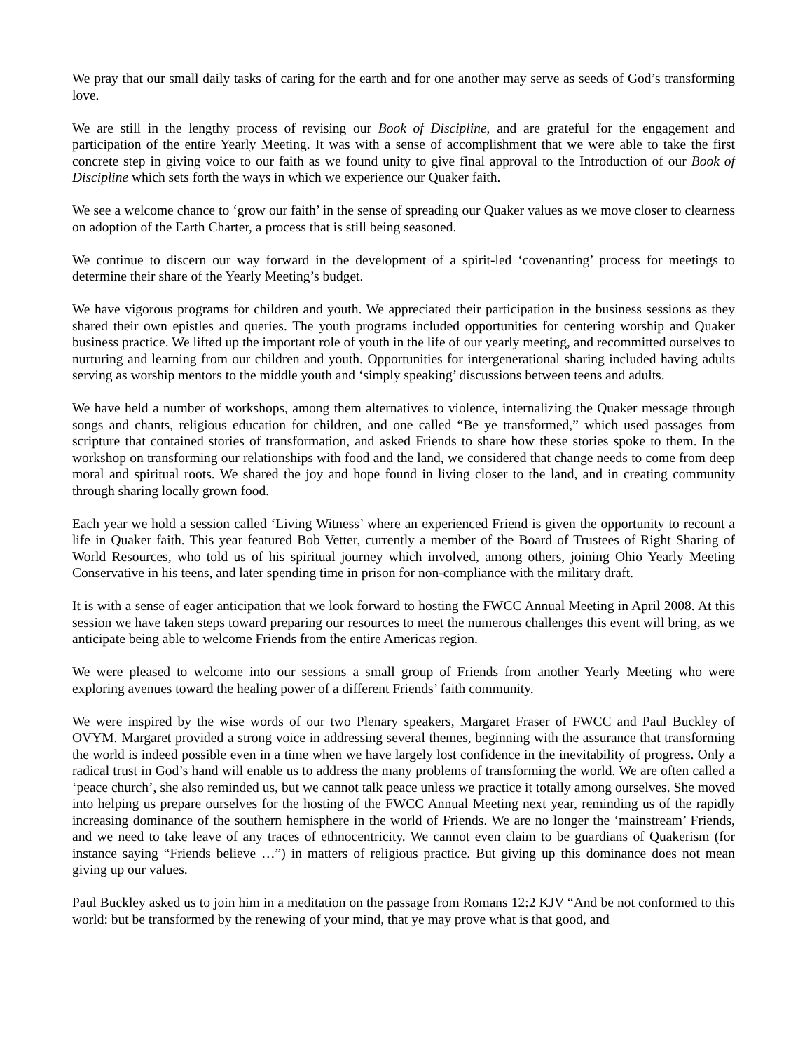We pray that our small daily tasks of caring for the earth and for one another may serve as seeds of God’s transforming love.
We are still in the lengthy process of revising our Book of Discipline, and are grateful for the engagement and participation of the entire Yearly Meeting. It was with a sense of accomplishment that we were able to take the first concrete step in giving voice to our faith as we found unity to give final approval to the Introduction of our Book of Discipline which sets forth the ways in which we experience our Quaker faith.
We see a welcome chance to ‘grow our faith’ in the sense of spreading our Quaker values as we move closer to clearness on adoption of the Earth Charter, a process that is still being seasoned.
We continue to discern our way forward in the development of a spirit-led ‘covenanting’ process for meetings to determine their share of the Yearly Meeting’s budget.
We have vigorous programs for children and youth. We appreciated their participation in the business sessions as they shared their own epistles and queries. The youth programs included opportunities for centering worship and Quaker business practice. We lifted up the important role of youth in the life of our yearly meeting, and recommitted ourselves to nurturing and learning from our children and youth. Opportunities for intergenerational sharing included having adults serving as worship mentors to the middle youth and ‘simply speaking’ discussions between teens and adults.
We have held a number of workshops, among them alternatives to violence, internalizing the Quaker message through songs and chants, religious education for children, and one called “Be ye transformed,” which used passages from scripture that contained stories of transformation, and asked Friends to share how these stories spoke to them. In the workshop on transforming our relationships with food and the land, we considered that change needs to come from deep moral and spiritual roots. We shared the joy and hope found in living closer to the land, and in creating community through sharing locally grown food.
Each year we hold a session called ‘Living Witness’ where an experienced Friend is given the opportunity to recount a life in Quaker faith. This year featured Bob Vetter, currently a member of the Board of Trustees of Right Sharing of World Resources, who told us of his spiritual journey which involved, among others, joining Ohio Yearly Meeting Conservative in his teens, and later spending time in prison for non-compliance with the military draft.
It is with a sense of eager anticipation that we look forward to hosting the FWCC Annual Meeting in April 2008. At this session we have taken steps toward preparing our resources to meet the numerous challenges this event will bring, as we anticipate being able to welcome Friends from the entire Americas region.
We were pleased to welcome into our sessions a small group of Friends from another Yearly Meeting who were exploring avenues toward the healing power of a different Friends’ faith community.
We were inspired by the wise words of our two Plenary speakers, Margaret Fraser of FWCC and Paul Buckley of OVYM. Margaret provided a strong voice in addressing several themes, beginning with the assurance that transforming the world is indeed possible even in a time when we have largely lost confidence in the inevitability of progress. Only a radical trust in God’s hand will enable us to address the many problems of transforming the world. We are often called a ‘peace church’, she also reminded us, but we cannot talk peace unless we practice it totally among ourselves. She moved into helping us prepare ourselves for the hosting of the FWCC Annual Meeting next year, reminding us of the rapidly increasing dominance of the southern hemisphere in the world of Friends. We are no longer the ‘mainstream’ Friends, and we need to take leave of any traces of ethnocentricity. We cannot even claim to be guardians of Quakerism (for instance saying “Friends believe …”) in matters of religious practice. But giving up this dominance does not mean giving up our values.
Paul Buckley asked us to join him in a meditation on the passage from Romans 12:2 KJV “And be not conformed to this world: but be transformed by the renewing of your mind, that ye may prove what is that good, and